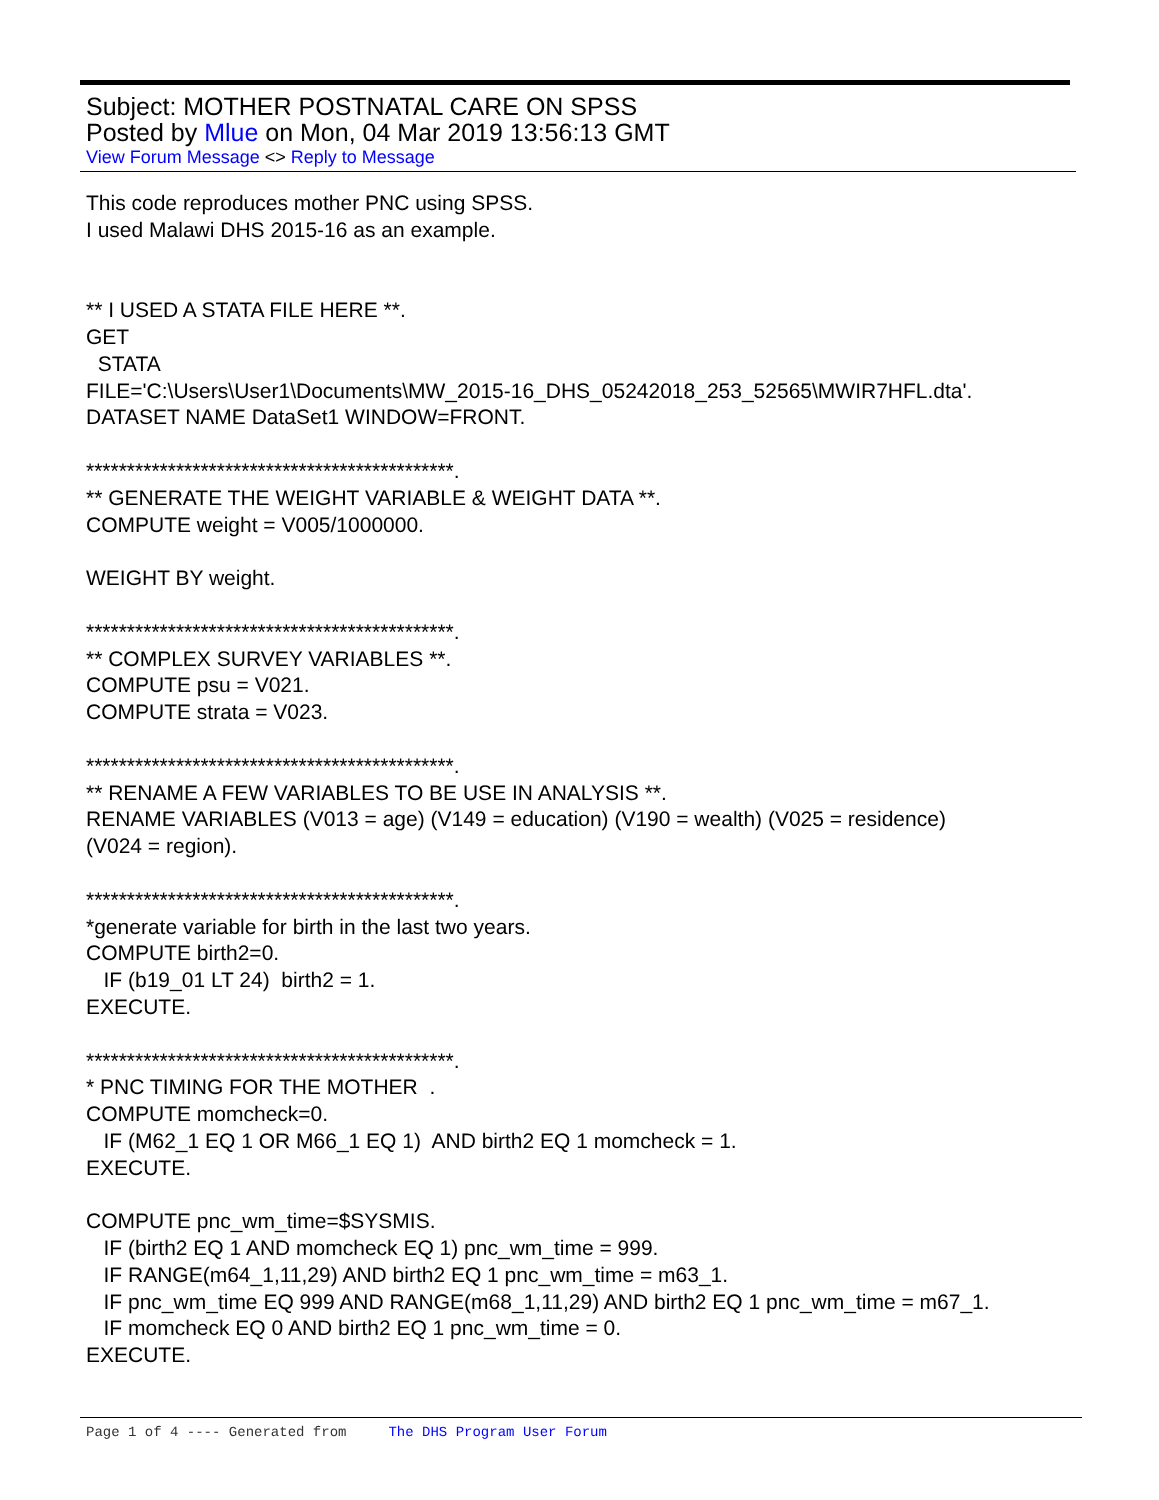Subject: MOTHER POSTNATAL CARE ON SPSS
Posted by Mlue on Mon, 04 Mar 2019 13:56:13 GMT
View Forum Message <> Reply to Message
This code reproduces mother PNC using SPSS. I used Malawi DHS 2015-16 as an example. ** I USED A STATA FILE HERE **. GET STATA FILE='C:\Users\User1\Documents\MW_2015-16_DHS_05242018_253_52565\MWIR7HFL.dta'. DATASET NAME DataSet1 WINDOW=FRONT. *********************************************. ** GENERATE THE WEIGHT VARIABLE & WEIGHT DATA **. COMPUTE weight = V005/1000000. WEIGHT BY weight. *********************************************. ** COMPLEX SURVEY VARIABLES **. COMPUTE psu = V021. COMPUTE strata = V023. *********************************************. ** RENAME A FEW VARIABLES TO BE USE IN ANALYSIS **. RENAME VARIABLES (V013 = age) (V149 = education) (V190 = wealth) (V025 = residence) (V024 = region). *********************************************. *generate variable for birth in the last two years. COMPUTE birth2=0. IF (b19_01 LT 24) birth2 = 1. EXECUTE. *********************************************. * PNC TIMING FOR THE MOTHER . COMPUTE momcheck=0. IF (M62_1 EQ 1 OR M66_1 EQ 1) AND birth2 EQ 1 momcheck = 1. EXECUTE. COMPUTE pnc_wm_time=$SYSMIS. IF (birth2 EQ 1 AND momcheck EQ 1) pnc_wm_time = 999. IF RANGE(m64_1,11,29) AND birth2 EQ 1 pnc_wm_time = m63_1. IF pnc_wm_time EQ 999 AND RANGE(m68_1,11,29) AND birth2 EQ 1 pnc_wm_time = m67_1. IF momcheck EQ 0 AND birth2 EQ 1 pnc_wm_time = 0. EXECUTE.
Page 1 of 4 ---- Generated from The DHS Program User Forum